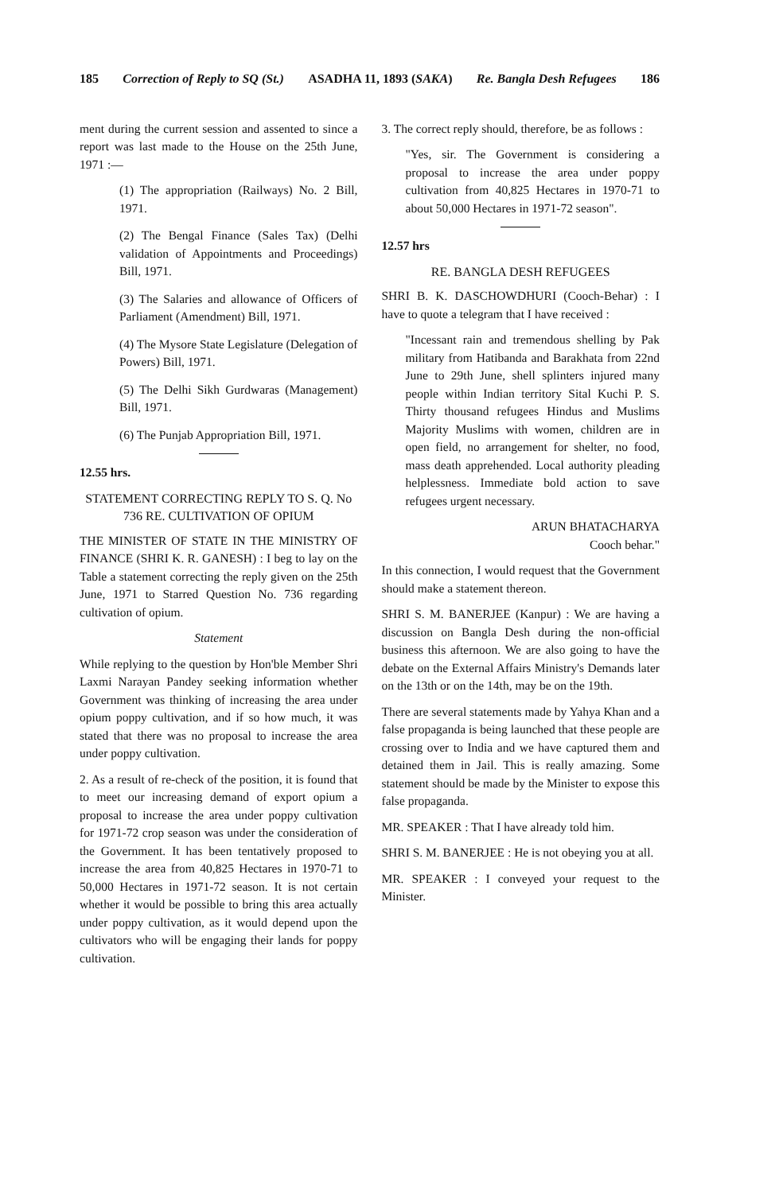185 Correction of Reply to SQ (St.) ASADHA 11, 1893 (SAKA) Re. Bangla Desh Refugees 186
ment during the current session and assented to since a report was last made to the House on the 25th June, 1971 :—
(1) The appropriation (Railways) No. 2 Bill, 1971.
(2) The Bengal Finance (Sales Tax) (Delhi validation of Appointments and Proceedings) Bill, 1971.
(3) The Salaries and allowance of Officers of Parliament (Amendment) Bill, 1971.
(4) The Mysore State Legislature (Delegation of Powers) Bill, 1971.
(5) The Delhi Sikh Gurdwaras (Management) Bill, 1971.
(6) The Punjab Appropriation Bill, 1971.
12.55 hrs.
STATEMENT CORRECTING REPLY TO S. Q. No 736 RE. CULTIVATION OF OPIUM
THE MINISTER OF STATE IN THE MINISTRY OF FINANCE (SHRI K. R. GANESH) : I beg to lay on the Table a statement correcting the reply given on the 25th June, 1971 to Starred Question No. 736 regarding cultivation of opium.
Statement
While replying to the question by Hon'ble Member Shri Laxmi Narayan Pandey seeking information whether Government was thinking of increasing the area under opium poppy cultivation, and if so how much, it was stated that there was no proposal to increase the area under poppy cultivation.
2. As a result of re-check of the position, it is found that to meet our increasing demand of export opium a proposal to increase the area under poppy cultivation for 1971-72 crop season was under the consideration of the Government. It has been tentatively proposed to increase the area from 40,825 Hectares in 1970-71 to 50,000 Hectares in 1971-72 season. It is not certain whether it would be possible to bring this area actually under poppy cultivation, as it would depend upon the cultivators who will be engaging their lands for poppy cultivation.
3. The correct reply should, therefore, be as follows :
"Yes, sir. The Government is considering a proposal to increase the area under poppy cultivation from 40,825 Hectares in 1970-71 to about 50,000 Hectares in 1971-72 season".
12.57 hrs
RE. BANGLA DESH REFUGEES
SHRI B. K. DASCHOWDHURI (Cooch-Behar) : I have to quote a telegram that I have received :
"Incessant rain and tremendous shelling by Pak military from Hatibanda and Barakhata from 22nd June to 29th June, shell splinters injured many people within Indian territory Sital Kuchi P. S. Thirty thousand refugees Hindus and Muslims Majority Muslims with women, children are in open field, no arrangement for shelter, no food, mass death apprehended. Local authority pleading helplessness. Immediate bold action to save refugees urgent necessary.
ARUN BHATACHARYA
Cooch behar."
In this connection, I would request that the Government should make a statement thereon.
SHRI S. M. BANERJEE (Kanpur) : We are having a discussion on Bangla Desh during the non-official business this afternoon. We are also going to have the debate on the External Affairs Ministry's Demands later on the 13th or on the 14th, may be on the 19th.
There are several statements made by Yahya Khan and a false propaganda is being launched that these people are crossing over to India and we have captured them and detained them in Jail. This is really amazing. Some statement should be made by the Minister to expose this false propaganda.
MR. SPEAKER : That I have already told him.
SHRI S. M. BANERJEE : He is not obeying you at all.
MR. SPEAKER : I conveyed your request to the Minister.